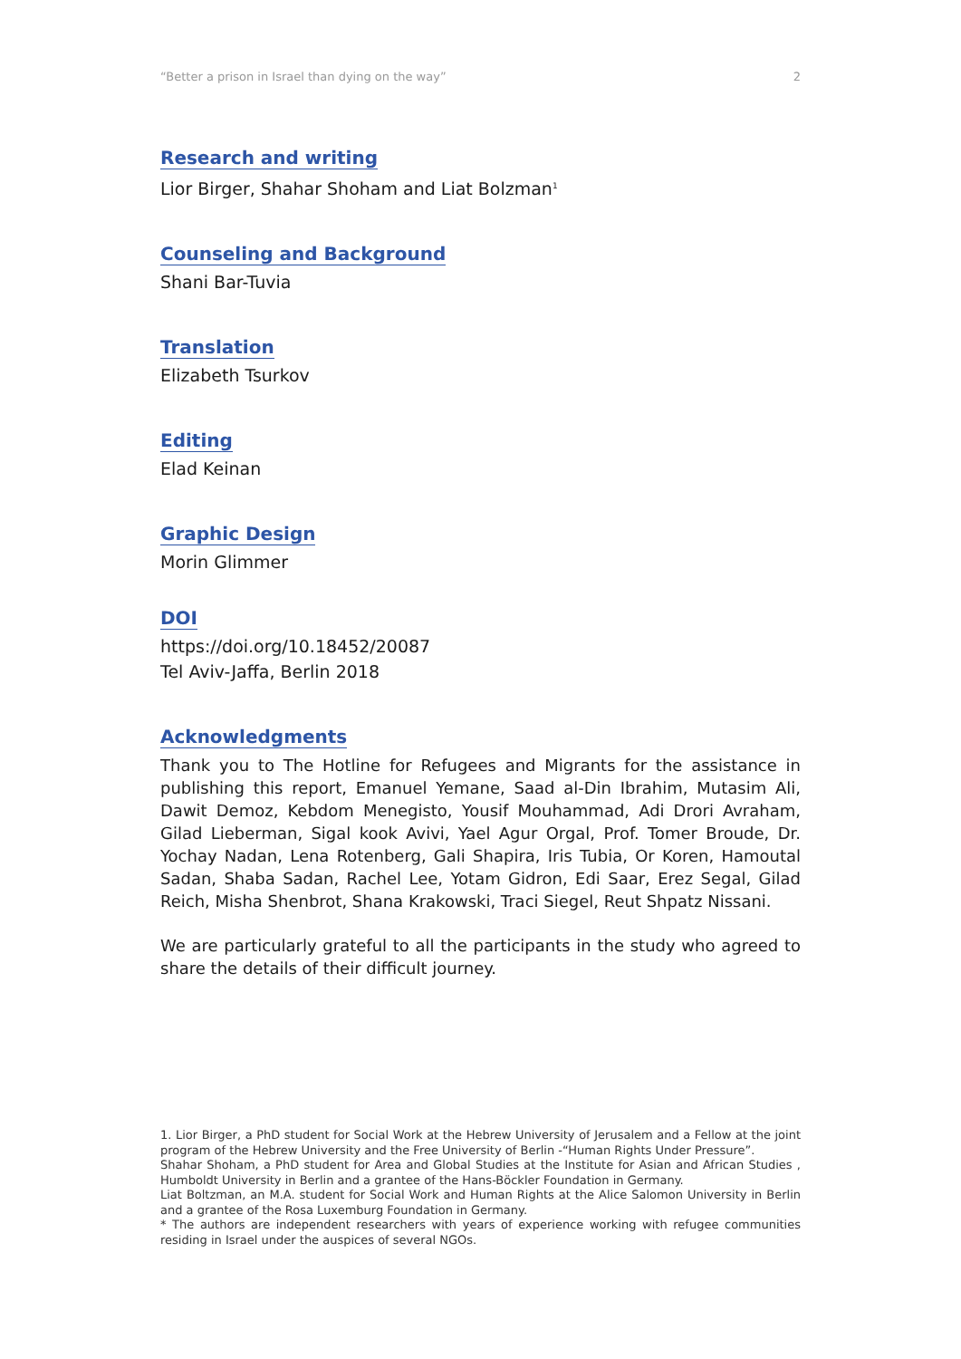“Better a prison in Israel than dying on the way” 2
Research and writing
Lior Birger, Shahar Shoham and Liat Bolzman<sup>1</sup>
Counseling and Background
Shani Bar-Tuvia
Translation
Elizabeth Tsurkov
Editing
Elad Keinan
Graphic Design
Morin Glimmer
DOI
https://doi.org/10.18452/20087
Tel Aviv-Jaffa, Berlin 2018
Acknowledgments
Thank you to The Hotline for Refugees and Migrants for the assistance in publishing this report, Emanuel Yemane, Saad al-Din Ibrahim, Mutasim Ali, Dawit Demoz, Kebdom Menegisto, Yousif Mouhammad, Adi Drori Avraham, Gilad Lieberman, Sigal kook Avivi, Yael Agur Orgal, Prof. Tomer Broude, Dr. Yochay Nadan, Lena Rotenberg, Gali Shapira, Iris Tubia, Or Koren, Hamoutal Sadan, Shaba Sadan, Rachel Lee, Yotam Gidron, Edi Saar, Erez Segal, Gilad Reich, Misha Shenbrot, Shana Krakowski, Traci Siegel, Reut Shpatz Nissani.
We are particularly grateful to all the participants in the study who agreed to share the details of their difficult journey.
1. Lior Birger, a PhD student for Social Work at the Hebrew University of Jerusalem and a Fellow at the joint program of the Hebrew University and the Free University of Berlin -“Human Rights Under Pressure”.
Shahar Shoham, a PhD student for Area and Global Studies at the Institute for Asian and African Studies , Humboldt University in Berlin and a grantee of the Hans-Böckler Foundation in Germany.
Liat Boltzman, an M.A. student for Social Work and Human Rights at the Alice Salomon University in Berlin and a grantee of the Rosa Luxemburg Foundation in Germany.
* The authors are independent researchers with years of experience working with refugee communities residing in Israel under the auspices of several NGOs.